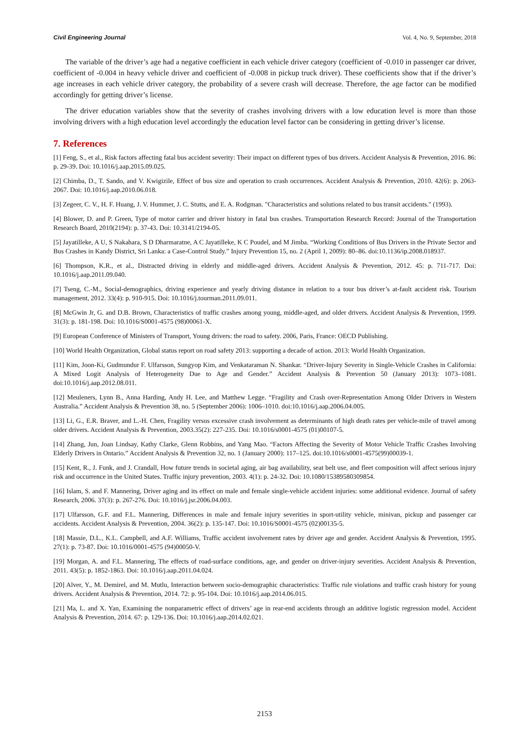Civil Engineering Journal Vol. 4, No. 9, September, 2018
The variable of the driver’s age had a negative coefficient in each vehicle driver category (coefficient of -0.010 in passenger car driver, coefficient of -0.004 in heavy vehicle driver and coefficient of -0.008 in pickup truck driver). These coefficients show that if the driver’s age increases in each vehicle driver category, the probability of a severe crash will decrease. Therefore, the age factor can be modified accordingly for getting driver’s license.
The driver education variables show that the severity of crashes involving drivers with a low education level is more than those involving drivers with a high education level accordingly the education level factor can be considering in getting driver’s license.
7. References
[1] Feng, S., et al., Risk factors affecting fatal bus accident severity: Their impact on different types of bus drivers. Accident Analysis & Prevention, 2016. 86: p. 29-39. Doi: 10.1016/j.aap.2015.09.025.
[2] Chimba, D., T. Sando, and V. Kwigizile, Effect of bus size and operation to crash occurrences. Accident Analysis & Prevention, 2010. 42(6): p. 2063-2067. Doi: 10.1016/j.aap.2010.06.018.
[3] Zegeer, C. V., H. F. Huang, J. V. Hummer, J. C. Stutts, and E. A. Rodgman. "Characteristics and solutions related to bus transit accidents." (1993).
[4] Blower, D. and P. Green, Type of motor carrier and driver history in fatal bus crashes. Transportation Research Record: Journal of the Transportation Research Board, 2010(2194): p. 37-43. Doi: 10.3141/2194-05.
[5] Jayatilleke, A U, S Nakahara, S D Dharmaratne, A C Jayatilleke, K C Poudel, and M Jimba. “Working Conditions of Bus Drivers in the Private Sector and Bus Crashes in Kandy District, Sri Lanka: a Case-Control Study.” Injury Prevention 15, no. 2 (April 1, 2009): 80–86. doi:10.1136/ip.2008.018937.
[6] Thompson, K.R., et al., Distracted driving in elderly and middle-aged drivers. Accident Analysis & Prevention, 2012. 45: p. 711-717. Doi: 10.1016/j.aap.2011.09.040.
[7] Tseng, C.-M., Social-demographics, driving experience and yearly driving distance in relation to a tour bus driver’s at-fault accident risk. Tourism management, 2012. 33(4): p. 910-915. Doi: 10.1016/j.tourman.2011.09.011.
[8] McGwin Jr, G. and D.B. Brown, Characteristics of traffic crashes among young, middle-aged, and older drivers. Accident Analysis & Prevention, 1999. 31(3): p. 181-198. Doi: 10.1016/S0001-4575 (98)00061-X.
[9] European Conference of Ministers of Transport, Young drivers: the road to safety. 2006, Paris, France: OECD Publishing.
[10] World Health Organization, Global status report on road safety 2013: supporting a decade of action. 2013: World Health Organization.
[11] Kim, Joon-Ki, Gudmundur F. Ulfarsson, Sungyop Kim, and Venkataraman N. Shankar. “Driver-Injury Severity in Single-Vehicle Crashes in California: A Mixed Logit Analysis of Heterogeneity Due to Age and Gender.” Accident Analysis & Prevention 50 (January 2013): 1073–1081. doi:10.1016/j.aap.2012.08.011.
[12] Meuleners, Lynn B., Anna Harding, Andy H. Lee, and Matthew Legge. “Fragility and Crash over-Representation Among Older Drivers in Western Australia.” Accident Analysis & Prevention 38, no. 5 (September 2006): 1006–1010. doi:10.1016/j.aap.2006.04.005.
[13] Li, G., E.R. Braver, and L.-H. Chen, Fragility versus excessive crash involvement as determinants of high death rates per vehicle-mile of travel among older drivers. Accident Analysis & Prevention, 2003.35(2): 227-235. Doi: 10.1016/s0001-4575 (01)00107-5.
[14] Zhang, Jun, Joan Lindsay, Kathy Clarke, Glenn Robbins, and Yang Mao. “Factors Affecting the Severity of Motor Vehicle Traffic Crashes Involving Elderly Drivers in Ontario.” Accident Analysis & Prevention 32, no. 1 (January 2000): 117–125. doi:10.1016/s0001-4575(99)00039-1.
[15] Kent, R., J. Funk, and J. Crandall, How future trends in societal aging, air bag availability, seat belt use, and fleet composition will affect serious injury risk and occurrence in the United States. Traffic injury prevention, 2003. 4(1): p. 24-32. Doi: 10.1080/15389580309854.
[16] Islam, S. and F. Mannering, Driver aging and its effect on male and female single-vehicle accident injuries: some additional evidence. Journal of safety Research, 2006. 37(3): p. 267-276. Doi: 10.1016/j.jsr.2006.04.003.
[17] Ulfarsson, G.F. and F.L. Mannering, Differences in male and female injury severities in sport-utility vehicle, minivan, pickup and passenger car accidents. Accident Analysis & Prevention, 2004. 36(2): p. 135-147. Doi: 10.1016/S0001-4575 (02)00135-5.
[18] Massie, D.L., K.L. Campbell, and A.F. Williams, Traffic accident involvement rates by driver age and gender. Accident Analysis & Prevention, 1995. 27(1): p. 73-87. Doi: 10.1016/0001-4575 (94)00050-V.
[19] Morgan, A. and F.L. Mannering, The effects of road-surface conditions, age, and gender on driver-injury severities. Accident Analysis & Prevention, 2011. 43(5): p. 1852-1863. Doi: 10.1016/j.aap.2011.04.024.
[20] Alver, Y., M. Demirel, and M. Mutlu, Interaction between socio-demographic characteristics: Traffic rule violations and traffic crash history for young drivers. Accident Analysis & Prevention, 2014. 72: p. 95-104. Doi: 10.1016/j.aap.2014.06.015.
[21] Ma, L. and X. Yan, Examining the nonparametric effect of drivers’ age in rear-end accidents through an additive logistic regression model. Accident Analysis & Prevention, 2014. 67: p. 129-136. Doi: 10.1016/j.aap.2014.02.021.
2153